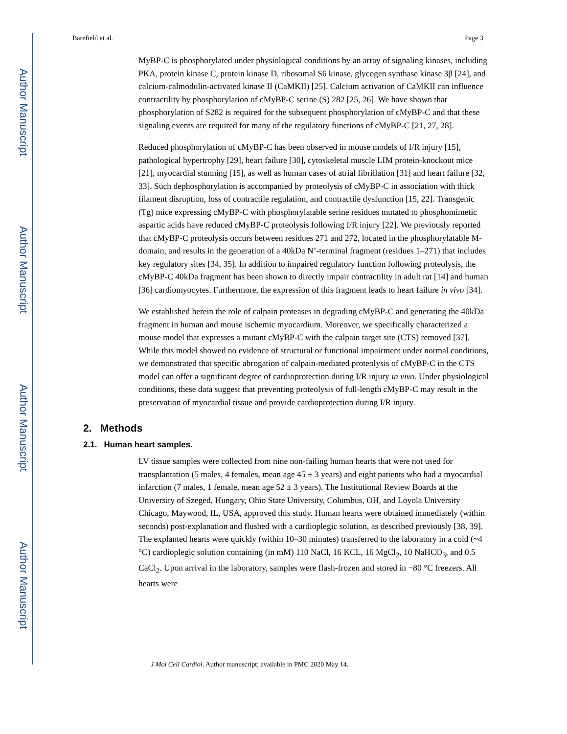Author Manuscript
Author Manuscript
Author Manuscript
Author Manuscript
Barefield et al. Page 3
MyBP-C is phosphorylated under physiological conditions by an array of signaling kinases, including PKA, protein kinase C, protein kinase D, ribosomal S6 kinase, glycogen synthase kinase 3β [24], and calcium-calmodulin-activated kinase II (CaMKII) [25]. Calcium activation of CaMKII can influence contractility by phosphorylation of cMyBP-C serine (S) 282 [25, 26]. We have shown that phosphorylation of S282 is required for the subsequent phosphorylation of cMyBP-C and that these signaling events are required for many of the regulatory functions of cMyBP-C [21, 27, 28].
Reduced phosphorylation of cMyBP-C has been observed in mouse models of I/R injury [15], pathological hypertrophy [29], heart failure [30], cytoskeletal muscle LIM protein-knockout mice [21], myocardial stunning [15], as well as human cases of atrial fibrillation [31] and heart failure [32, 33]. Such dephosphorylation is accompanied by proteolysis of cMyBP-C in association with thick filament disruption, loss of contractile regulation, and contractile dysfunction [15, 22]. Transgenic (Tg) mice expressing cMyBP-C with phosphorylatable serine residues mutated to phosphomimetic aspartic acids have reduced cMyBP-C proteolysis following I/R injury [22]. We previously reported that cMyBP-C proteolysis occurs between residues 271 and 272, located in the phosphorylatable M-domain, and results in the generation of a 40kDa N’-terminal fragment (residues 1–271) that includes key regulatory sites [34, 35]. In addition to impaired regulatory function following proteolysis, the cMyBP-C 40kDa fragment has been shown to directly impair contractility in adult rat [14] and human [36] cardiomyocytes. Furthermore, the expression of this fragment leads to heart failure in vivo [34].
We established herein the role of calpain proteases in degrading cMyBP-C and generating the 40kDa fragment in human and mouse ischemic myocardium. Moreover, we specifically characterized a mouse model that expresses a mutant cMyBP-C with the calpain target site (CTS) removed [37]. While this model showed no evidence of structural or functional impairment under normal conditions, we demonstrated that specific abrogation of calpain-mediated proteolysis of cMyBP-C in the CTS model can offer a significant degree of cardioprotection during I/R injury in vivo. Under physiological conditions, these data suggest that preventing proteolysis of full-length cMyBP-C may result in the preservation of myocardial tissue and provide cardioprotection during I/R injury.
2. Methods
2.1. Human heart samples.
LV tissue samples were collected from nine non-failing human hearts that were not used for transplantation (5 males, 4 females, mean age 45 ± 3 years) and eight patients who had a myocardial infarction (7 males, 1 female, mean age 52 ± 3 years). The Institutional Review Boards at the University of Szeged, Hungary, Ohio State University, Columbus, OH, and Loyola University Chicago, Maywood, IL, USA, approved this study. Human hearts were obtained immediately (within seconds) post-explanation and flushed with a cardioplegic solution, as described previously [38, 39]. The explanted hearts were quickly (within 10–30 minutes) transferred to the laboratory in a cold (~4 °C) cardioplegic solution containing (in mM) 110 NaCl, 16 KCL, 16 MgCl<sub>2</sub>, 10 NaHCO<sub>3</sub>, and 0.5 CaCl<sub>2</sub>. Upon arrival in the laboratory, samples were flash-frozen and stored in −80 °C freezers. All hearts were
J Mol Cell Cardiol. Author manuscript; available in PMC 2020 May 14.